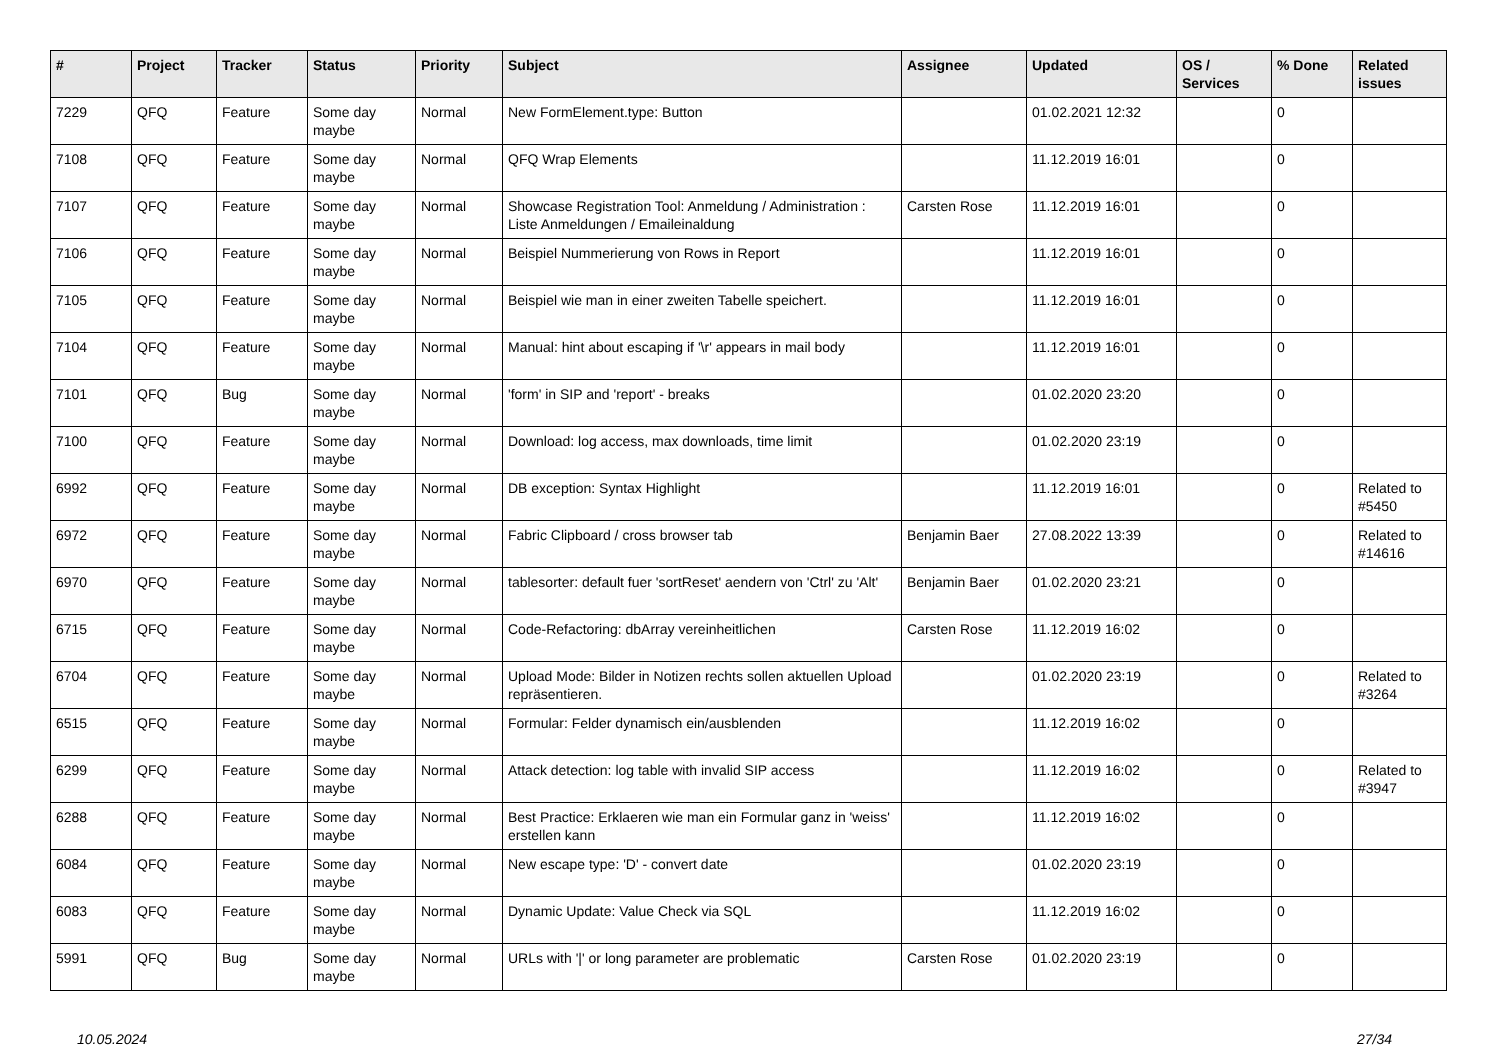| # | Project | Tracker | Status | Priority | Subject | Assignee | Updated | OS / Services | % Done | Related issues |
| --- | --- | --- | --- | --- | --- | --- | --- | --- | --- | --- |
| 7229 | QFQ | Feature | Some day maybe | Normal | New FormElement.type: Button | | 01.02.2021 12:32 | | 0 | |
| 7108 | QFQ | Feature | Some day maybe | Normal | QFQ Wrap Elements | | 11.12.2019 16:01 | | 0 | |
| 7107 | QFQ | Feature | Some day maybe | Normal | Showcase Registration Tool: Anmeldung / Administration : Liste Anmeldungen / Emaileinaldung | Carsten Rose | 11.12.2019 16:01 | | 0 | |
| 7106 | QFQ | Feature | Some day maybe | Normal | Beispiel Nummerierung von Rows in Report | | 11.12.2019 16:01 | | 0 | |
| 7105 | QFQ | Feature | Some day maybe | Normal | Beispiel wie man in einer zweiten Tabelle speichert. | | 11.12.2019 16:01 | | 0 | |
| 7104 | QFQ | Feature | Some day maybe | Normal | Manual: hint about escaping if '\r' appears in mail body | | 11.12.2019 16:01 | | 0 | |
| 7101 | QFQ | Bug | Some day maybe | Normal | 'form' in SIP and 'report' - breaks | | 01.02.2020 23:20 | | 0 | |
| 7100 | QFQ | Feature | Some day maybe | Normal | Download: log access, max downloads, time limit | | 01.02.2020 23:19 | | 0 | |
| 6992 | QFQ | Feature | Some day maybe | Normal | DB exception: Syntax Highlight | | 11.12.2019 16:01 | | 0 | Related to #5450 |
| 6972 | QFQ | Feature | Some day maybe | Normal | Fabric Clipboard / cross browser tab | Benjamin Baer | 27.08.2022 13:39 | | 0 | Related to #14616 |
| 6970 | QFQ | Feature | Some day maybe | Normal | tablesorter: default fuer 'sortReset' aendern von 'Ctrl' zu 'Alt' | Benjamin Baer | 01.02.2020 23:21 | | 0 | |
| 6715 | QFQ | Feature | Some day maybe | Normal | Code-Refactoring: dbArray vereinheitlichen | Carsten Rose | 11.12.2019 16:02 | | 0 | |
| 6704 | QFQ | Feature | Some day maybe | Normal | Upload Mode: Bilder in Notizen rechts sollen aktuellen Upload repräsentieren. | | 01.02.2020 23:19 | | 0 | Related to #3264 |
| 6515 | QFQ | Feature | Some day maybe | Normal | Formular: Felder dynamisch ein/ausblenden | | 11.12.2019 16:02 | | 0 | |
| 6299 | QFQ | Feature | Some day maybe | Normal | Attack detection: log table with invalid SIP access | | 11.12.2019 16:02 | | 0 | Related to #3947 |
| 6288 | QFQ | Feature | Some day maybe | Normal | Best Practice: Erklaeren wie man ein Formular ganz in 'weiss' erstellen kann | | 11.12.2019 16:02 | | 0 | |
| 6084 | QFQ | Feature | Some day maybe | Normal | New escape type: 'D' - convert date | | 01.02.2020 23:19 | | 0 | |
| 6083 | QFQ | Feature | Some day maybe | Normal | Dynamic Update: Value Check via SQL | | 11.12.2019 16:02 | | 0 | |
| 5991 | QFQ | Bug | Some day maybe | Normal | URLs with '/' or long parameter are problematic | Carsten Rose | 01.02.2020 23:19 | | 0 | |
10.05.2024 27/34